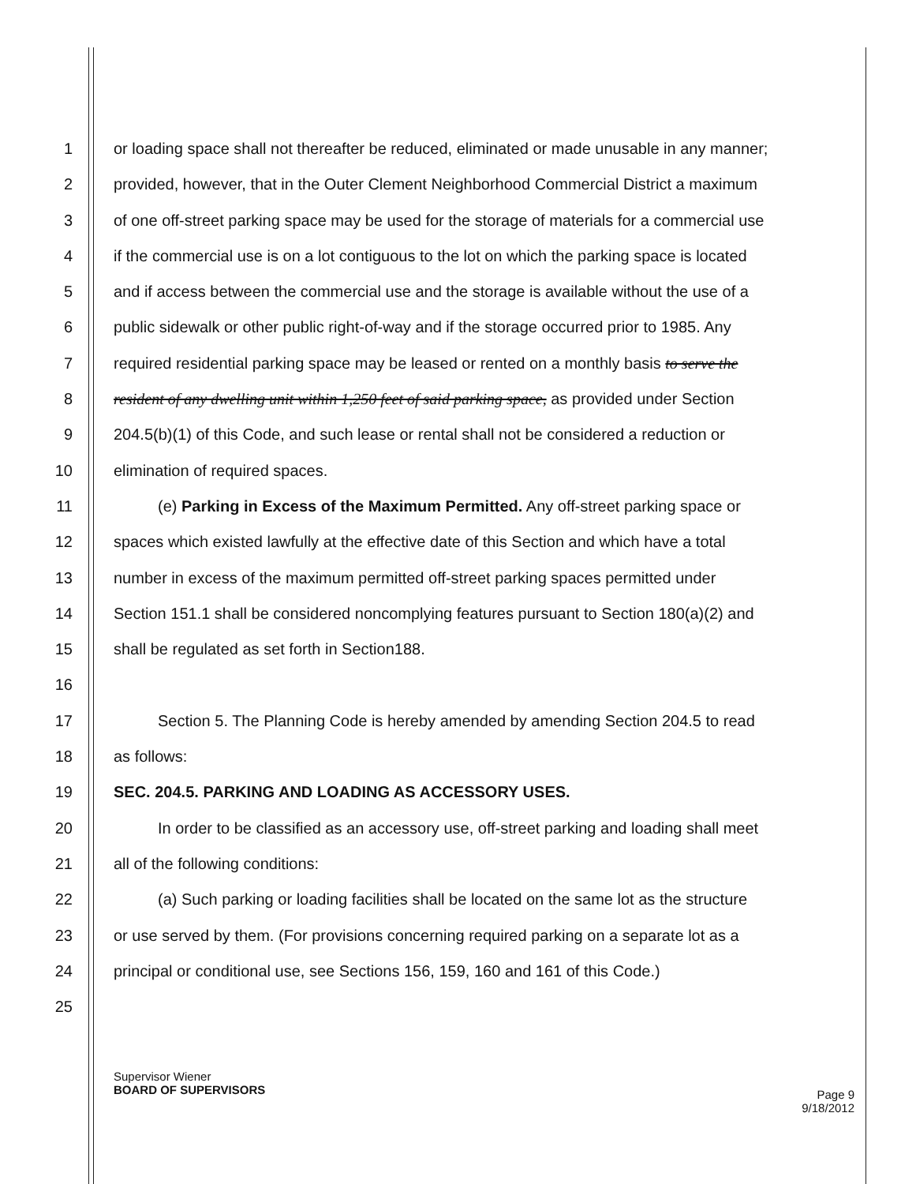1 or loading space shall not thereafter be reduced, eliminated or made unusable in any manner;
2 provided, however, that in the Outer Clement Neighborhood Commercial District a maximum
3 of one off-street parking space may be used for the storage of materials for a commercial use
4 if the commercial use is on a lot contiguous to the lot on which the parking space is located
5 and if access between the commercial use and the storage is available without the use of a
6 public sidewalk or other public right-of-way and if the storage occurred prior to 1985. Any
7 required residential parking space may be leased or rented on a monthly basis to serve the
8 resident of any dwelling unit within 1,250 feet of said parking space, as provided under Section
9 204.5(b)(1) of this Code, and such lease or rental shall not be considered a reduction or
10 elimination of required spaces.
11 (e) Parking in Excess of the Maximum Permitted. Any off-street parking space or
12 spaces which existed lawfully at the effective date of this Section and which have a total
13 number in excess of the maximum permitted off-street parking spaces permitted under
14 Section 151.1 shall be considered noncomplying features pursuant to Section 180(a)(2) and
15 shall be regulated as set forth in Section188.
16
17 Section 5. The Planning Code is hereby amended by amending Section 204.5 to read
18 as follows:
19 SEC. 204.5. PARKING AND LOADING AS ACCESSORY USES.
20 In order to be classified as an accessory use, off-street parking and loading shall meet
21 all of the following conditions:
22 (a) Such parking or loading facilities shall be located on the same lot as the structure
23 or use served by them. (For provisions concerning required parking on a separate lot as a
24 principal or conditional use, see Sections 156, 159, 160 and 161 of this Code.)
25
Supervisor Wiener
BOARD OF SUPERVISORS Page 9
9/18/2012